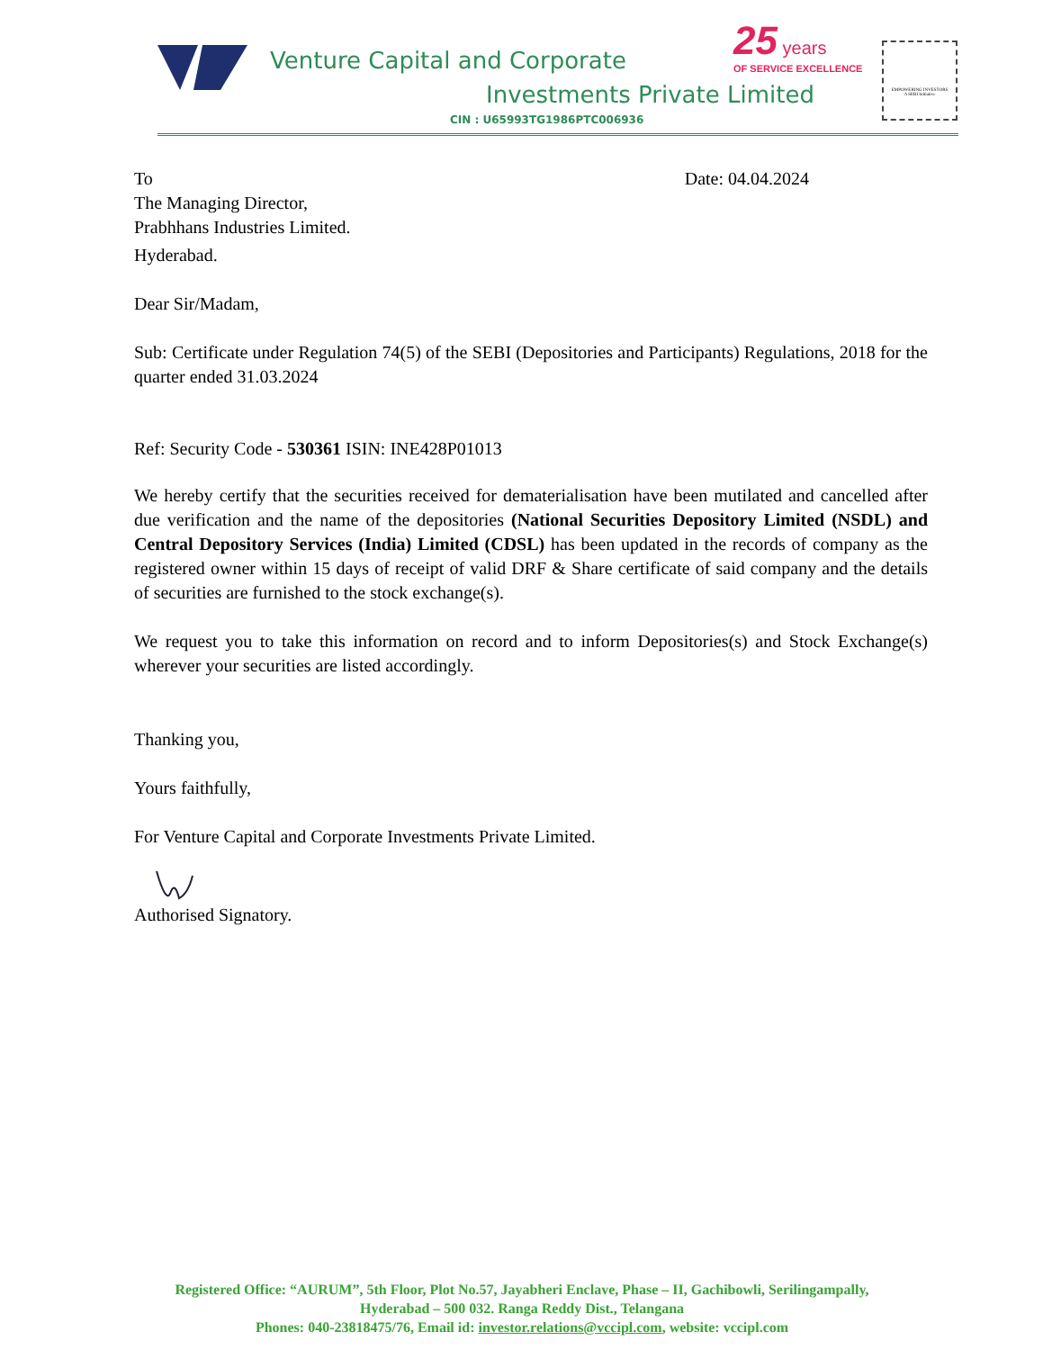Venture Capital and Corporate
Investments Private Limited
CIN : U65993TG1986PTC006936
25 years
OF SERVICE EXCELLENCE
EMPOWERING INVESTORS
A SEBI Initiative
To Date: 04.04.2024
The Managing Director,
Prabhhans Industries Limited.
Hyderabad.
Dear Sir/Madam,
Sub: Certificate under Regulation 74(5) of the SEBI (Depositories and Participants) Regulations, 2018 for the quarter ended 31.03.2024
Ref: Security Code - 530361 ISIN: INE428P01013
We hereby certify that the securities received for dematerialisation have been mutilated and cancelled after due verification and the name of the depositories (National Securities Depository Limited (NSDL) and Central Depository Services (India) Limited (CDSL) has been updated in the records of company as the registered owner within 15 days of receipt of valid DRF & Share certificate of said company and the details of securities are furnished to the stock exchange(s).
We request you to take this information on record and to inform Depositories(s) and Stock Exchange(s) wherever your securities are listed accordingly.
Thanking you,
Yours faithfully,
For Venture Capital and Corporate Investments Private Limited.
Authorised Signatory.
Registered Office: “AURUM”, 5th Floor, Plot No.57, Jayabheri Enclave, Phase – II, Gachibowli, Serilingampally,
Hyderabad – 500 032. Ranga Reddy Dist., Telangana
Phones: 040-23818475/76, Email id: investor.relations@vccipl.com, website: vccipl.com